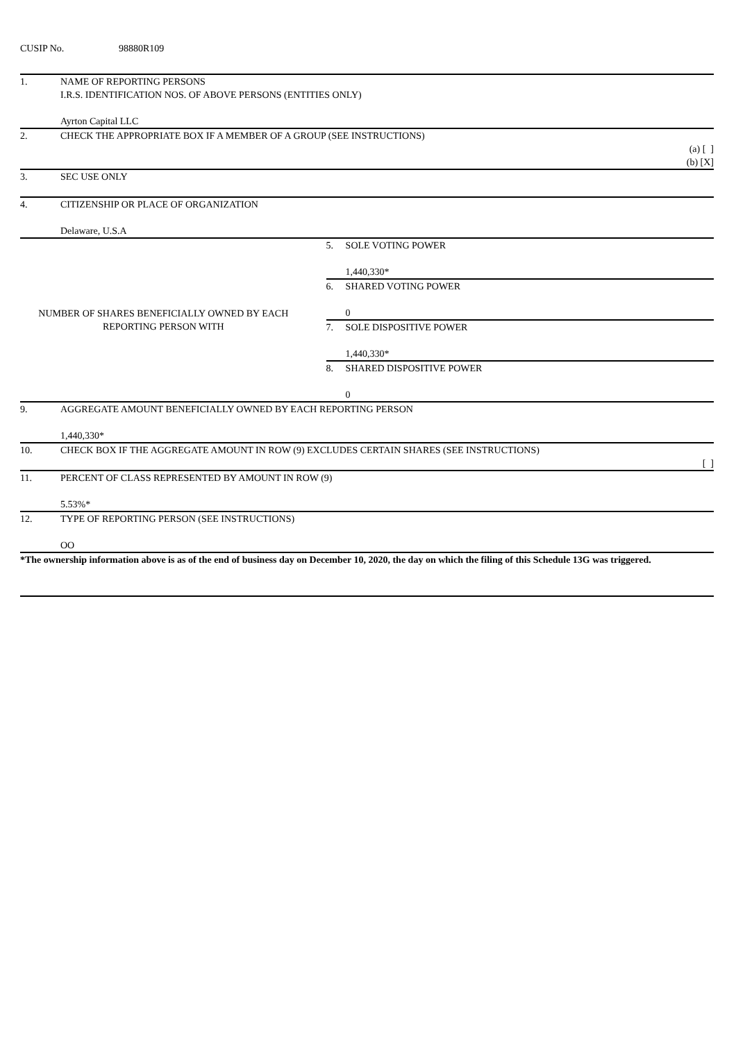CUSIP No. 98880R109
| 1. | NAME OF REPORTING PERSONS I.R.S. IDENTIFICATION NOS. OF ABOVE PERSONS (ENTITIES ONLY) Ayrton Capital LLC | | |
| 2. | CHECK THE APPROPRIATE BOX IF A MEMBER OF A GROUP (SEE INSTRUCTIONS) (a) [ ] (b) [X] | | |
| 3. | SEC USE ONLY | | |
| 4. | CITIZENSHIP OR PLACE OF ORGANIZATION Delaware, U.S.A | | |
| NUMBER OF SHARES BENEFICIALLY OWNED BY EACH REPORTING PERSON WITH | | 5. | SOLE VOTING POWER 1,440,330* |
| | | 6. | SHARED VOTING POWER 0 |
| | | 7. | SOLE DISPOSITIVE POWER 1,440,330* |
| | | 8. | SHARED DISPOSITIVE POWER 0 |
| 9. | AGGREGATE AMOUNT BENEFICIALLY OWNED BY EACH REPORTING PERSON 1,440,330* | | |
| 10. | CHECK BOX IF THE AGGREGATE AMOUNT IN ROW (9) EXCLUDES CERTAIN SHARES (SEE INSTRUCTIONS) [ ] | | |
| 11. | PERCENT OF CLASS REPRESENTED BY AMOUNT IN ROW (9) 5.53%* | | |
| 12. | TYPE OF REPORTING PERSON (SEE INSTRUCTIONS) OO | | |
*The ownership information above is as of the end of business day on December 10, 2020, the day on which the filing of this Schedule 13G was triggered.